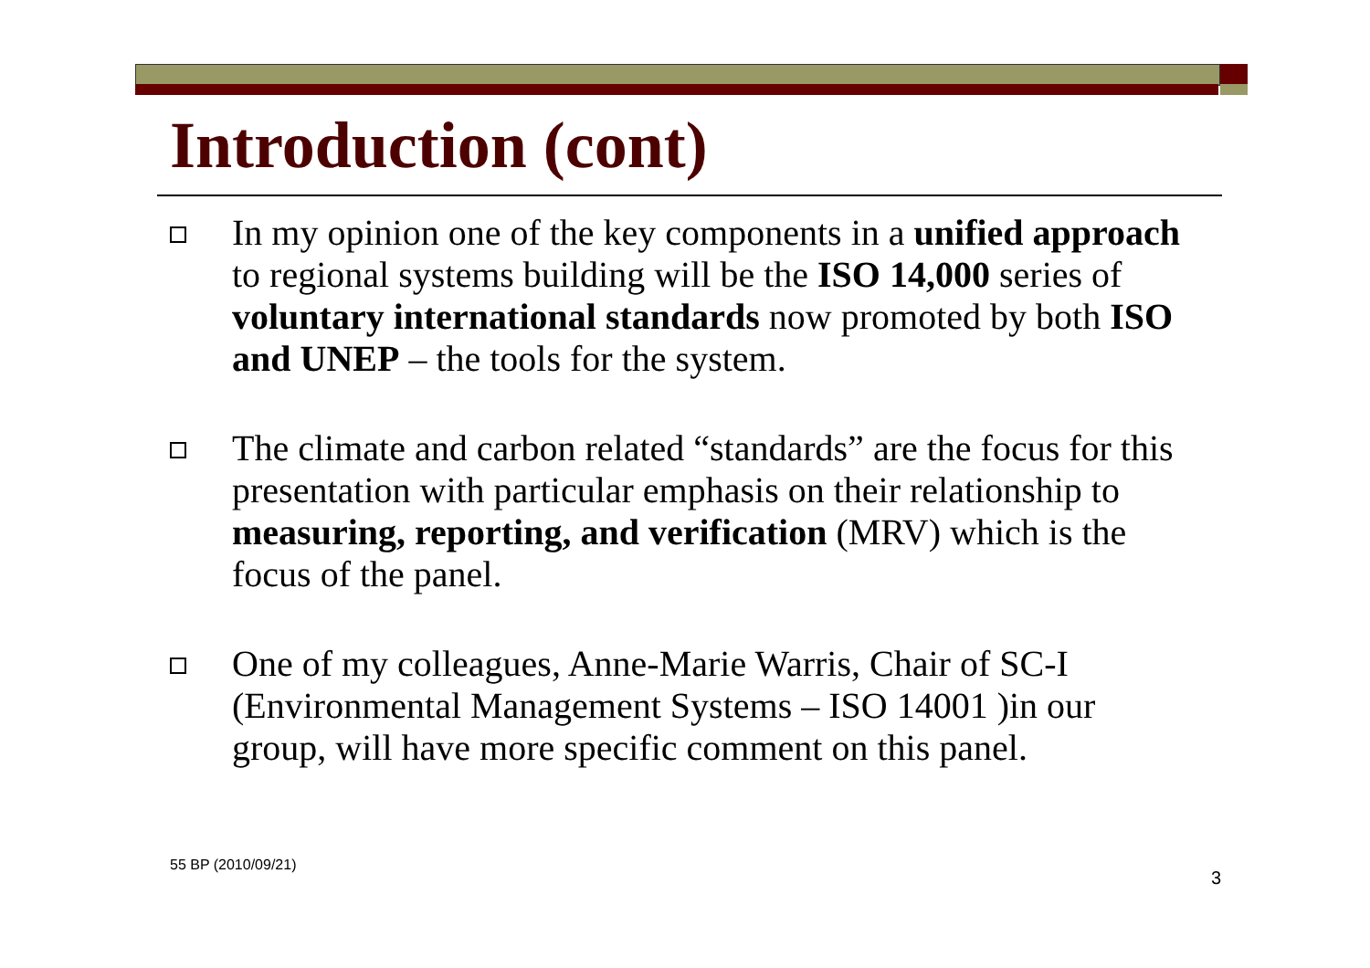Introduction (cont)
In my opinion one of the key components in a unified approach to regional systems building will be the ISO 14,000 series of voluntary international standards now promoted by both ISO and UNEP – the tools for the system.
The climate and carbon related “standards” are the focus for this presentation with particular emphasis on their relationship to measuring, reporting, and verification (MRV) which is the focus of the panel.
One of my colleagues, Anne-Marie Warris, Chair of SC-I (Environmental Management Systems – ISO 14001 )in our group, will have more specific comment on this panel.
55 BP (2010/09/21)
3